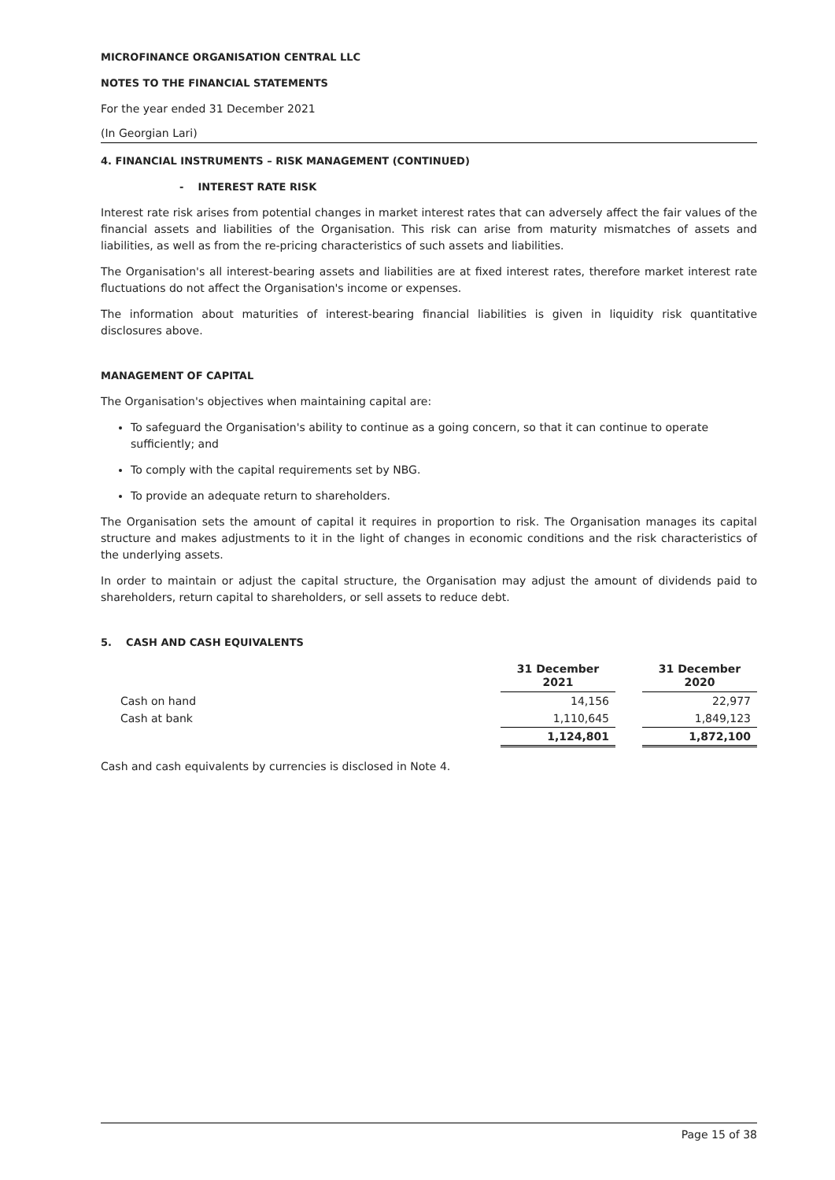MICROFINANCE ORGANISATION CENTRAL LLC
NOTES TO THE FINANCIAL STATEMENTS
For the year ended 31 December 2021
(In Georgian Lari)
4. FINANCIAL INSTRUMENTS – RISK MANAGEMENT (CONTINUED)
- INTEREST RATE RISK
Interest rate risk arises from potential changes in market interest rates that can adversely affect the fair values of the financial assets and liabilities of the Organisation. This risk can arise from maturity mismatches of assets and liabilities, as well as from the re-pricing characteristics of such assets and liabilities.
The Organisation's all interest-bearing assets and liabilities are at fixed interest rates, therefore market interest rate fluctuations do not affect the Organisation's income or expenses.
The information about maturities of interest-bearing financial liabilities is given in liquidity risk quantitative disclosures above.
MANAGEMENT OF CAPITAL
The Organisation's objectives when maintaining capital are:
To safeguard the Organisation's ability to continue as a going concern, so that it can continue to operate sufficiently; and
To comply with the capital requirements set by NBG.
To provide an adequate return to shareholders.
The Organisation sets the amount of capital it requires in proportion to risk. The Organisation manages its capital structure and makes adjustments to it in the light of changes in economic conditions and the risk characteristics of the underlying assets.
In order to maintain or adjust the capital structure, the Organisation may adjust the amount of dividends paid to shareholders, return capital to shareholders, or sell assets to reduce debt.
5. CASH AND CASH EQUIVALENTS
| | 31 December 2021 | | 31 December 2020 |
| Cash on hand | 14,156 | | 22,977 |
| Cash at bank | 1,110,645 | | 1,849,123 |
| | 1,124,801 | | 1,872,100 |
Cash and cash equivalents by currencies is disclosed in Note 4.
Page 15 of 38